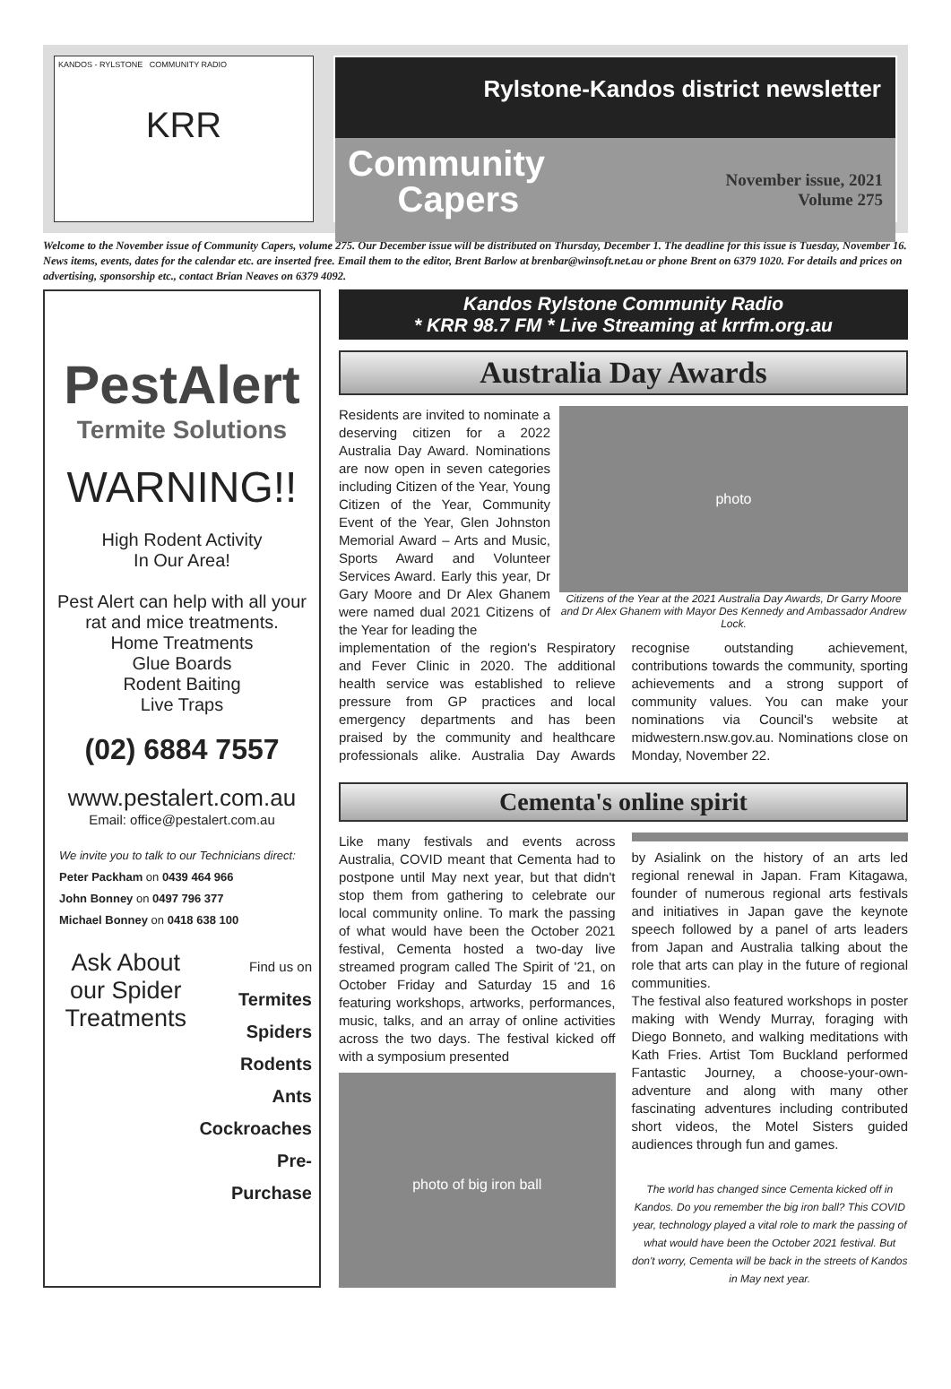KANDOS - RYLSTONE COMMUNITY RADIO
KRR
Rylstone-Kandos district newsletter
Community
Capers
November issue, 2021
Volume 275
Welcome to the November issue of Community Capers, volume 275. Our December issue will be distributed on Thursday, December 1. The deadline for this issue is Tuesday, November 16. News items, events, dates for the calendar etc. are inserted free. Email them to the editor, Brent Barlow at brenbar@winsoft.net.au or phone Brent on 6379 1020. For details and prices on advertising, sponsorship etc., contact Brian Neaves on 6379 4092.
PestAlert
Termite Solutions
WARNING!!
High Rodent Activity
In Our Area!
Pest Alert can help with all your rat and mice treatments.
Home Treatments
Glue Boards
Rodent Baiting
Live Traps
(02) 6884 7557
www.pestalert.com.au
Email: office@pestalert.com.au
We invite you to talk to our Technicians direct:
Peter Packham on 0439 464 966
John Bonney on 0497 796 377
Michael Bonney on 0418 638 100
Ask About our Spider Treatments
Find us on
Termites
Spiders
Rodents
Ants
Cockroaches
Pre-Purchase
Kandos Rylstone Community Radio
* KRR 98.7 FM * Live Streaming at krrfm.org.au
Australia Day Awards
Residents are invited to nominate a deserving citizen for a 2022 Australia Day Award. Nominations are now open in seven categories including Citizen of the Year, Young Citizen of the Year, Community Event of the Year, Glen Johnston Memorial Award – Arts and Music, Sports Award and Volunteer Services Award. Early this year, Dr Gary Moore and Dr Alex Ghanem were named dual 2021 Citizens of the Year for leading the
photo
Citizens of the Year at the 2021 Australia Day Awards, Dr Garry Moore and Dr Alex Ghanem with Mayor Des Kennedy and Ambassador Andrew Lock.
implementation of the region's Respiratory and Fever Clinic in 2020. The additional health service was established to relieve pressure from GP practices and local emergency departments and has been praised by the community and healthcare professionals alike. Australia Day Awards recognise outstanding achievement, contributions towards the community, sporting achievements and a strong support of community values. You can make your nominations via Council's website at midwestern.nsw.gov.au. Nominations close on Monday, November 22.
Cementa's online spirit
Like many festivals and events across Australia, COVID meant that Cementa had to postpone until May next year, but that didn't stop them from gathering to celebrate our local community online. To mark the passing of what would have been the October 2021 festival, Cementa hosted a two-day live streamed program called The Spirit of '21, on October Friday and Saturday 15 and 16 featuring workshops, artworks, performances, music, talks, and an array of online activities across the two days. The festival kicked off with a symposium presented
photo of big iron ball
by Asialink on the history of an arts led regional renewal in Japan. Fram Kitagawa, founder of numerous regional arts festivals and initiatives in Japan gave the keynote speech followed by a panel of arts leaders from Japan and Australia talking about the role that arts can play in the future of regional communities.
The festival also featured workshops in poster making with Wendy Murray, foraging with Diego Bonneto, and walking meditations with Kath Fries. Artist Tom Buckland performed Fantastic Journey, a choose-your-own-adventure and along with many other fascinating adventures including contributed short videos, the Motel Sisters guided audiences through fun and games.
The world has changed since Cementa kicked off in Kandos. Do you remember the big iron ball? This COVID year, technology played a vital role to mark the passing of what would have been the October 2021 festival. But don't worry, Cementa will be back in the streets of Kandos in May next year.